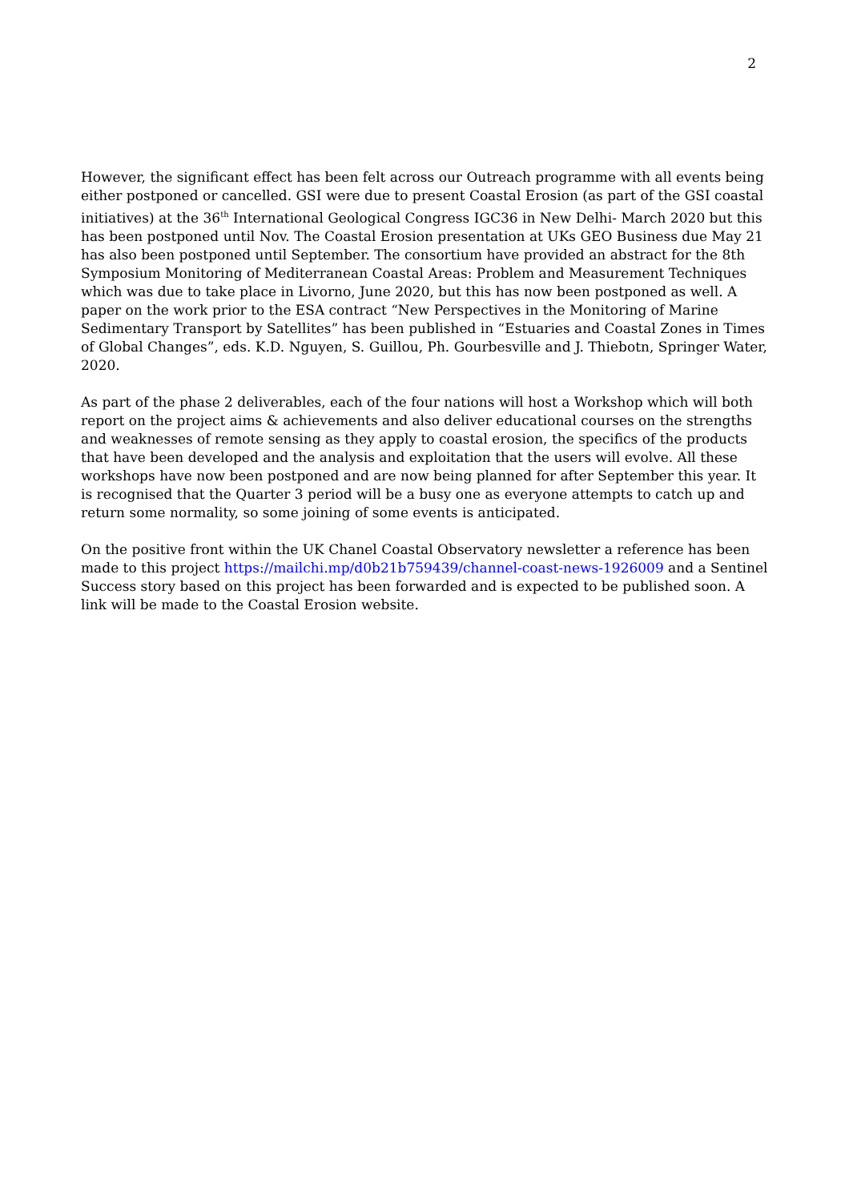2
However, the significant effect has been felt across our Outreach programme with all events being either postponed or cancelled. GSI were due to present Coastal Erosion (as part of the GSI coastal initiatives) at the 36<sup>th</sup> International Geological Congress IGC36 in New Delhi- March 2020 but this has been postponed until Nov. The Coastal Erosion presentation at UKs GEO Business due May 21 has also been postponed until September. The consortium have provided an abstract for the 8th Symposium Monitoring of Mediterranean Coastal Areas: Problem and Measurement Techniques which was due to take place in Livorno, June 2020, but this has now been postponed as well. A paper on the work prior to the ESA contract “New Perspectives in the Monitoring of Marine Sedimentary Transport by Satellites” has been published in “Estuaries and Coastal Zones in Times of Global Changes”, eds. K.D. Nguyen, S. Guillou, Ph. Gourbesville and J. Thiebotn, Springer Water, 2020.
As part of the phase 2 deliverables, each of the four nations will host a Workshop which will both report on the project aims & achievements and also deliver educational courses on the strengths and weaknesses of remote sensing as they apply to coastal erosion, the specifics of the products that have been developed and the analysis and exploitation that the users will evolve. All these workshops have now been postponed and are now being planned for after September this year. It is recognised that the Quarter 3 period will be a busy one as everyone attempts to catch up and return some normality, so some joining of some events is anticipated.
On the positive front within the UK Chanel Coastal Observatory newsletter a reference has been made to this project https://mailchi.mp/d0b21b759439/channel-coast-news-1926009 and a Sentinel Success story based on this project has been forwarded and is expected to be published soon. A link will be made to the Coastal Erosion website.